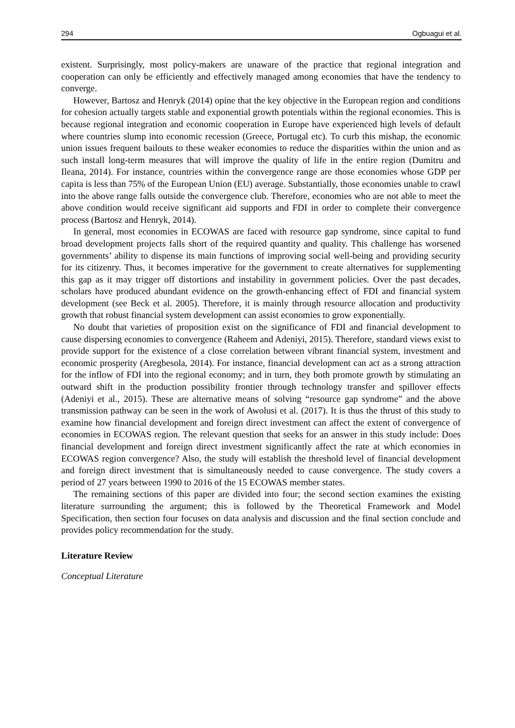294 Ogbuagui et al.
existent. Surprisingly, most policy-makers are unaware of the practice that regional integration and cooperation can only be efficiently and effectively managed among economies that have the tendency to converge.
However, Bartosz and Henryk (2014) opine that the key objective in the European region and conditions for cohesion actually targets stable and exponential growth potentials within the regional economies. This is because regional integration and economic cooperation in Europe have experienced high levels of default where countries slump into economic recession (Greece, Portugal etc). To curb this mishap, the economic union issues frequent bailouts to these weaker economies to reduce the disparities within the union and as such install long-term measures that will improve the quality of life in the entire region (Dumitru and Ileana, 2014). For instance, countries within the convergence range are those economies whose GDP per capita is less than 75% of the European Union (EU) average. Substantially, those economies unable to crawl into the above range falls outside the convergence club. Therefore, economies who are not able to meet the above condition would receive significant aid supports and FDI in order to complete their convergence process (Bartosz and Henryk, 2014).
In general, most economies in ECOWAS are faced with resource gap syndrome, since capital to fund broad development projects falls short of the required quantity and quality. This challenge has worsened governments’ ability to dispense its main functions of improving social well-being and providing security for its citizenry. Thus, it becomes imperative for the government to create alternatives for supplementing this gap as it may trigger off distortions and instability in government policies. Over the past decades, scholars have produced abundant evidence on the growth-enhancing effect of FDI and financial system development (see Beck et al. 2005). Therefore, it is mainly through resource allocation and productivity growth that robust financial system development can assist economies to grow exponentially.
No doubt that varieties of proposition exist on the significance of FDI and financial development to cause dispersing economies to convergence (Raheem and Adeniyi, 2015). Therefore, standard views exist to provide support for the existence of a close correlation between vibrant financial system, investment and economic prosperity (Aregbesola, 2014). For instance, financial development can act as a strong attraction for the inflow of FDI into the regional economy; and in turn, they both promote growth by stimulating an outward shift in the production possibility frontier through technology transfer and spillover effects (Adeniyi et al., 2015). These are alternative means of solving “resource gap syndrome” and the above transmission pathway can be seen in the work of Awolusi et al. (2017). It is thus the thrust of this study to examine how financial development and foreign direct investment can affect the extent of convergence of economies in ECOWAS region. The relevant question that seeks for an answer in this study include: Does financial development and foreign direct investment significantly affect the rate at which economies in ECOWAS region convergence? Also, the study will establish the threshold level of financial development and foreign direct investment that is simultaneously needed to cause convergence. The study covers a period of 27 years between 1990 to 2016 of the 15 ECOWAS member states.
The remaining sections of this paper are divided into four; the second section examines the existing literature surrounding the argument; this is followed by the Theoretical Framework and Model Specification, then section four focuses on data analysis and discussion and the final section conclude and provides policy recommendation for the study.
Literature Review
Conceptual Literature